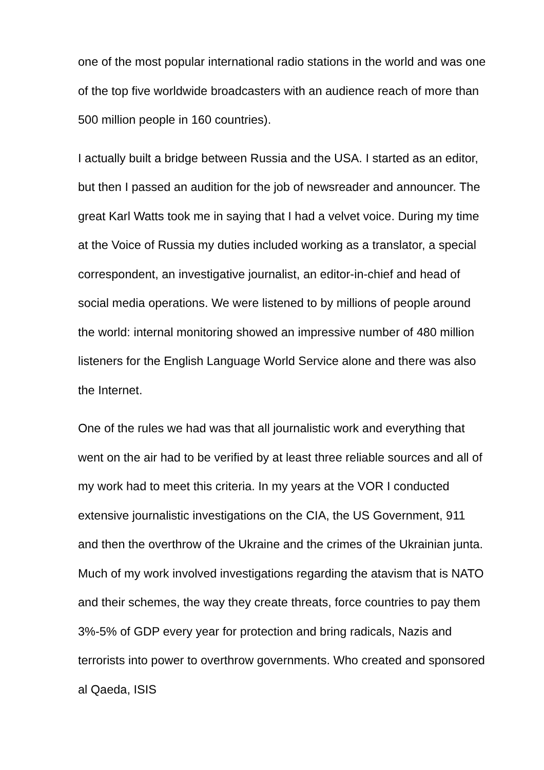one of the most popular international radio stations in the world and was one of the top five worldwide broadcasters with an audience reach of more than 500 million people in 160 countries).
I actually built a bridge between Russia and the USA. I started as an editor, but then I passed an audition for the job of newsreader and announcer. The great Karl Watts took me in saying that I had a velvet voice. During my time at the Voice of Russia my duties included working as a translator, a special correspondent, an investigative journalist, an editor-in-chief and head of social media operations. We were listened to by millions of people around the world: internal monitoring showed an impressive number of 480 million listeners for the English Language World Service alone and there was also the Internet.
One of the rules we had was that all journalistic work and everything that went on the air had to be verified by at least three reliable sources and all of my work had to meet this criteria. In my years at the VOR I conducted extensive journalistic investigations on the CIA, the US Government, 911 and then the overthrow of the Ukraine and the crimes of the Ukrainian junta. Much of my work involved investigations regarding the atavism that is NATO and their schemes, the way they create threats, force countries to pay them 3%-5% of GDP every year for protection and bring radicals, Nazis and terrorists into power to overthrow governments. Who created and sponsored al Qaeda, ISIS